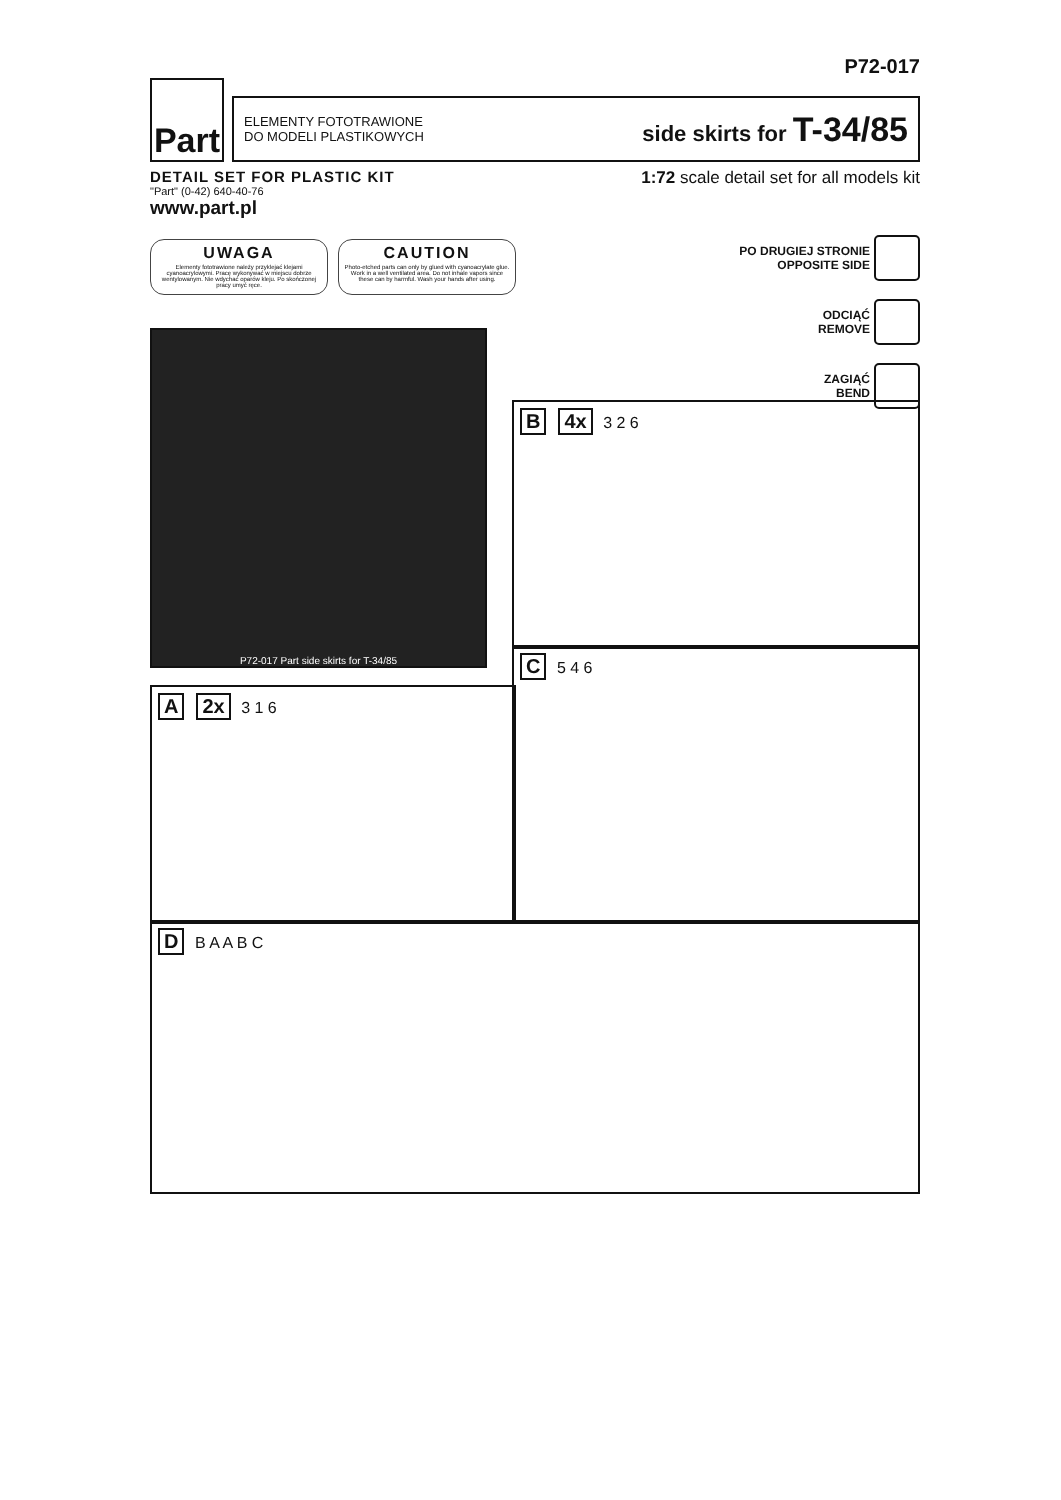P72-017
Part
ELEMENTY FOTOTRAWIONE
DO MODELI PLASTIKOWYCH
side skirts for T-34/85
DETAIL SET FOR PLASTIC KIT
"Part" (0-42) 640-40-76
www.part.pl
1:72 scale detail set for all models kit
UWAGA
Elementy fototrawione należy przyklejać klejami cyanoacrylowymi. Pracę wykonywać w miejscu dobrze wentylowanym. Nie wdychać oparów kleju. Po skończonej pracy umyć ręce.
CAUTION
Photo-etched parts can only by glued with cyanoacrylate glue. Work in a well ventilated area. Do not inhale vapors since these can by harmful. Wash your hands after using.
PO DRUGIEJ STRONIE
OPPOSITE SIDE
ODCIĄĆ
REMOVE
ZAGIĄĆ
BEND
P72-017 Part side skirts for T-34/85
B 4x 3 2 6
C 5 4 6
A 2x 3 1 6
D B A A B C